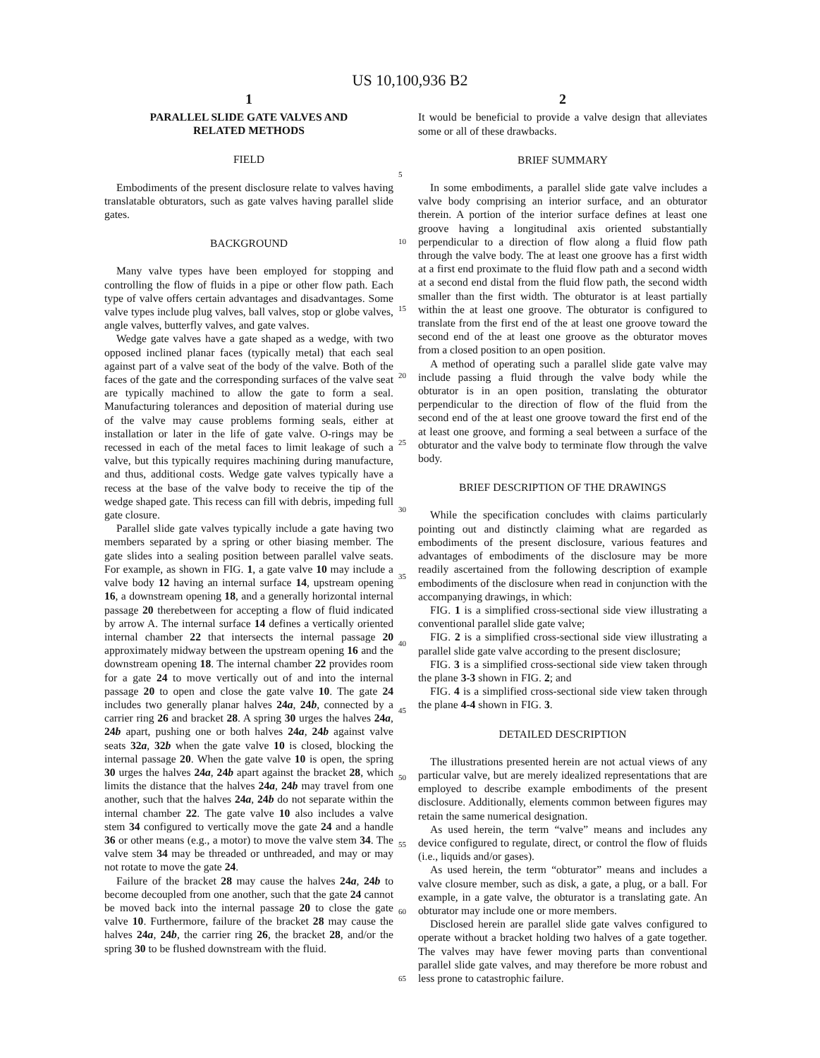US 10,100,936 B2
1
PARALLEL SLIDE GATE VALVES AND
RELATED METHODS
FIELD
Embodiments of the present disclosure relate to valves having translatable obturators, such as gate valves having parallel slide gates.
BACKGROUND
Many valve types have been employed for stopping and controlling the flow of fluids in a pipe or other flow path. Each type of valve offers certain advantages and disadvantages. Some valve types include plug valves, ball valves, stop or globe valves, angle valves, butterfly valves, and gate valves.
Wedge gate valves have a gate shaped as a wedge, with two opposed inclined planar faces (typically metal) that each seal against part of a valve seat of the body of the valve. Both of the faces of the gate and the corresponding surfaces of the valve seat are typically machined to allow the gate to form a seal. Manufacturing tolerances and deposition of material during use of the valve may cause problems forming seals, either at installation or later in the life of gate valve. O-rings may be recessed in each of the metal faces to limit leakage of such a valve, but this typically requires machining during manufacture, and thus, additional costs. Wedge gate valves typically have a recess at the base of the valve body to receive the tip of the wedge shaped gate. This recess can fill with debris, impeding full gate closure.
Parallel slide gate valves typically include a gate having two members separated by a spring or other biasing member. The gate slides into a sealing position between parallel valve seats. For example, as shown in FIG. 1, a gate valve 10 may include a valve body 12 having an internal surface 14, upstream opening 16, a downstream opening 18, and a generally horizontal internal passage 20 therebetween for accepting a flow of fluid indicated by arrow A. The internal surface 14 defines a vertically oriented internal chamber 22 that intersects the internal passage 20 approximately midway between the upstream opening 16 and the downstream opening 18. The internal chamber 22 provides room for a gate 24 to move vertically out of and into the internal passage 20 to open and close the gate valve 10. The gate 24 includes two generally planar halves 24a, 24b, connected by a carrier ring 26 and bracket 28. A spring 30 urges the halves 24a, 24b apart, pushing one or both halves 24a, 24b against valve seats 32a, 32b when the gate valve 10 is closed, blocking the internal passage 20. When the gate valve 10 is open, the spring 30 urges the halves 24a, 24b apart against the bracket 28, which limits the distance that the halves 24a, 24b may travel from one another, such that the halves 24a, 24b do not separate within the internal chamber 22. The gate valve 10 also includes a valve stem 34 configured to vertically move the gate 24 and a handle 36 or other means (e.g., a motor) to move the valve stem 34. The valve stem 34 may be threaded or unthreaded, and may or may not rotate to move the gate 24.
Failure of the bracket 28 may cause the halves 24a, 24b to become decoupled from one another, such that the gate 24 cannot be moved back into the internal passage 20 to close the gate valve 10. Furthermore, failure of the bracket 28 may cause the halves 24a, 24b, the carrier ring 26, the bracket 28, and/or the spring 30 to be flushed downstream with the fluid.
2
It would be beneficial to provide a valve design that alleviates some or all of these drawbacks.
BRIEF SUMMARY
In some embodiments, a parallel slide gate valve includes a valve body comprising an interior surface, and an obturator therein. A portion of the interior surface defines at least one groove having a longitudinal axis oriented substantially perpendicular to a direction of flow along a fluid flow path through the valve body. The at least one groove has a first width at a first end proximate to the fluid flow path and a second width at a second end distal from the fluid flow path, the second width smaller than the first width. The obturator is at least partially within the at least one groove. The obturator is configured to translate from the first end of the at least one groove toward the second end of the at least one groove as the obturator moves from a closed position to an open position.
A method of operating such a parallel slide gate valve may include passing a fluid through the valve body while the obturator is in an open position, translating the obturator perpendicular to the direction of flow of the fluid from the second end of the at least one groove toward the first end of the at least one groove, and forming a seal between a surface of the obturator and the valve body to terminate flow through the valve body.
BRIEF DESCRIPTION OF THE DRAWINGS
While the specification concludes with claims particularly pointing out and distinctly claiming what are regarded as embodiments of the present disclosure, various features and advantages of embodiments of the disclosure may be more readily ascertained from the following description of example embodiments of the disclosure when read in conjunction with the accompanying drawings, in which:
FIG. 1 is a simplified cross-sectional side view illustrating a conventional parallel slide gate valve;
FIG. 2 is a simplified cross-sectional side view illustrating a parallel slide gate valve according to the present disclosure;
FIG. 3 is a simplified cross-sectional side view taken through the plane 3-3 shown in FIG. 2; and
FIG. 4 is a simplified cross-sectional side view taken through the plane 4-4 shown in FIG. 3.
DETAILED DESCRIPTION
The illustrations presented herein are not actual views of any particular valve, but are merely idealized representations that are employed to describe example embodiments of the present disclosure. Additionally, elements common between figures may retain the same numerical designation.
As used herein, the term “valve” means and includes any device configured to regulate, direct, or control the flow of fluids (i.e., liquids and/or gases).
As used herein, the term “obturator” means and includes a valve closure member, such as disk, a gate, a plug, or a ball. For example, in a gate valve, the obturator is a translating gate. An obturator may include one or more members.
Disclosed herein are parallel slide gate valves configured to operate without a bracket holding two halves of a gate together. The valves may have fewer moving parts than conventional parallel slide gate valves, and may therefore be more robust and less prone to catastrophic failure.
5
10
15
20
25
30
35
40
45
50
55
60
65